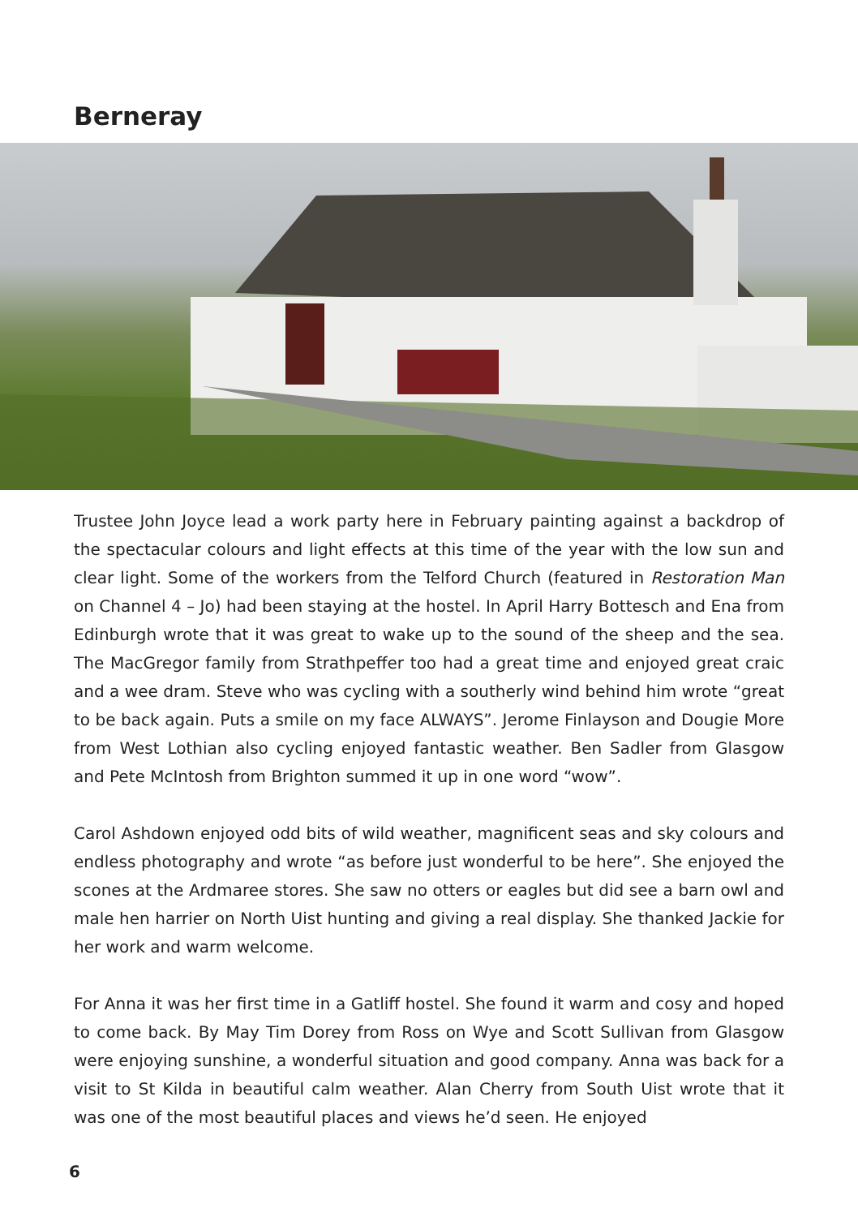Berneray
Trustee John Joyce lead a work party here in February painting against a backdrop of the spectacular colours and light effects at this time of the year with the low sun and clear light. Some of the workers from the Telford Church (featured in Restoration Man on Channel 4 – Jo) had been staying at the hostel. In April Harry Bottesch and Ena from Edinburgh wrote that it was great to wake up to the sound of the sheep and the sea. The MacGregor family from Strathpeffer too had a great time and enjoyed great craic and a wee dram. Steve who was cycling with a southerly wind behind him wrote “great to be back again. Puts a smile on my face ALWAYS”. Jerome Finlayson and Dougie More from West Lothian also cycling enjoyed fantastic weather. Ben Sadler from Glasgow and Pete McIntosh from Brighton summed it up in one word “wow”.
Carol Ashdown enjoyed odd bits of wild weather, magnificent seas and sky colours and endless photography and wrote “as before just wonderful to be here”. She enjoyed the scones at the Ardmaree stores. She saw no otters or eagles but did see a barn owl and male hen harrier on North Uist hunting and giving a real display. She thanked Jackie for her work and warm welcome.
For Anna it was her first time in a Gatliff hostel. She found it warm and cosy and hoped to come back. By May Tim Dorey from Ross on Wye and Scott Sullivan from Glasgow were enjoying sunshine, a wonderful situation and good company. Anna was back for a visit to St Kilda in beautiful calm weather. Alan Cherry from South Uist wrote that it was one of the most beautiful places and views he’d seen. He enjoyed
6